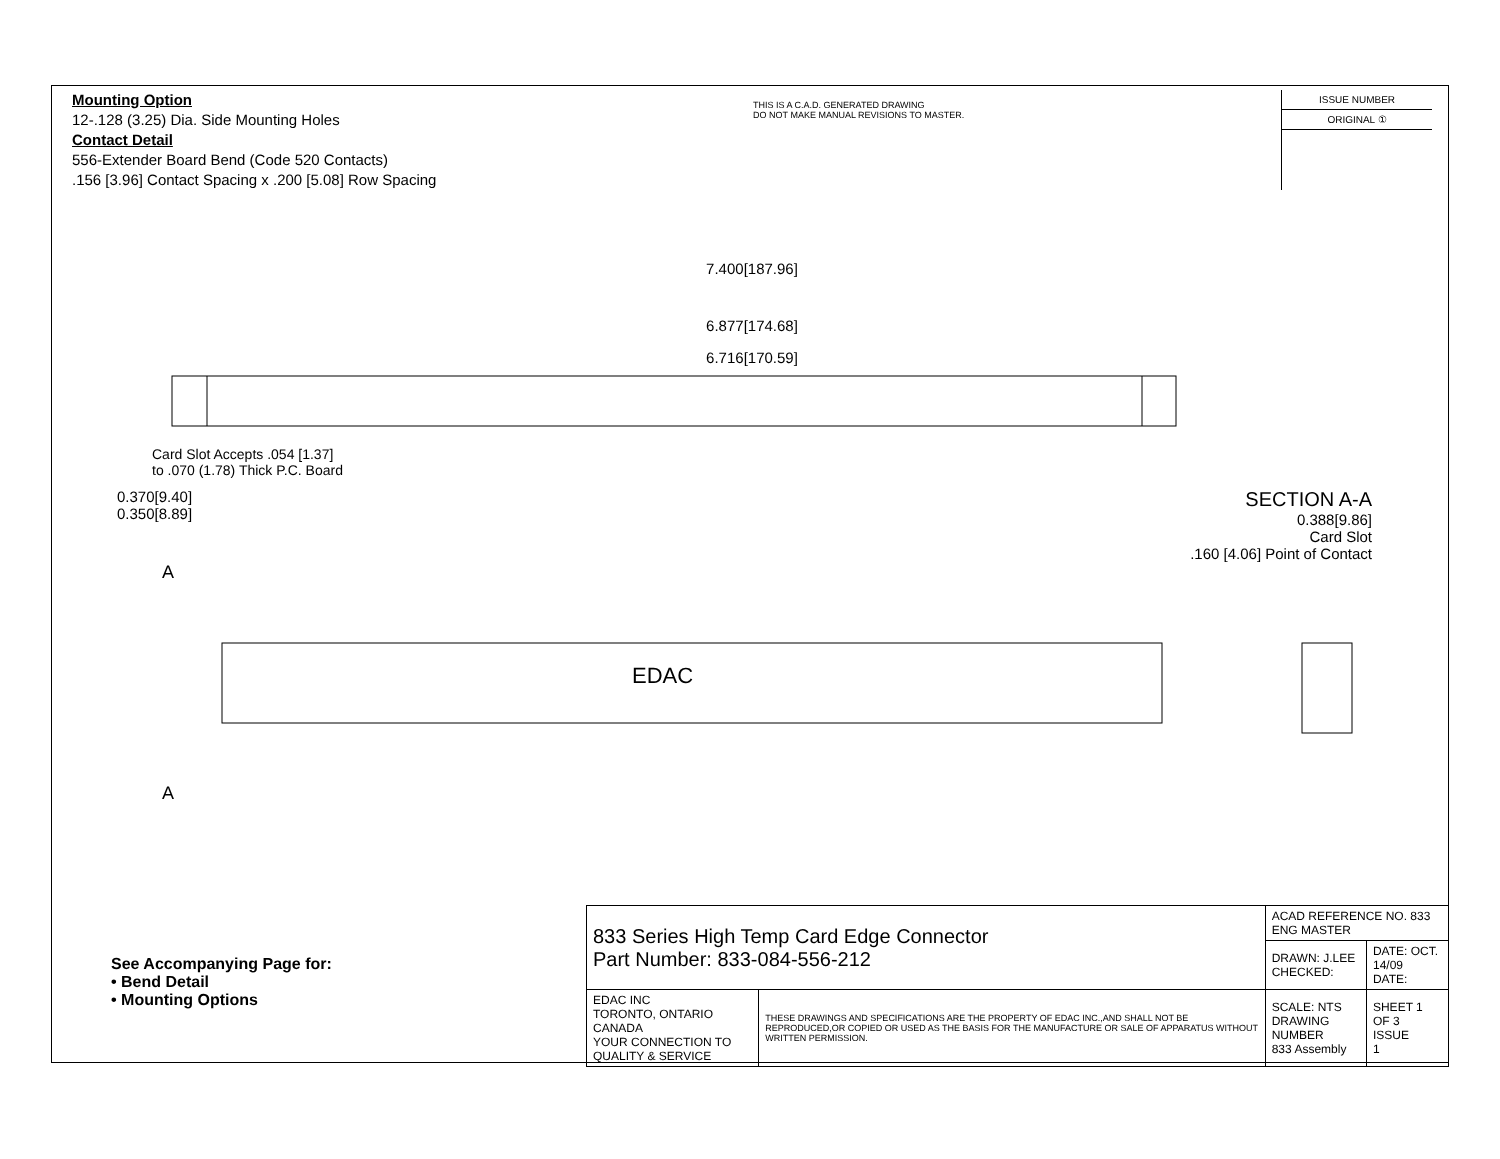Mounting Option
12-.128 (3.25) Dia. Side Mounting Holes
Contact Detail
556-Extender Board Bend (Code 520 Contacts)
.156 [3.96] Contact Spacing x .200 [5.08] Row Spacing
THIS IS A C.A.D. GENERATED DRAWING
DO NOT MAKE MANUAL REVISIONS TO MASTER.
ISSUE NUMBER
ORIGINAL ①
7.400[187.96]
6.877[174.68]
6.716[170.59]
Card Slot Accepts .054 [1.37]
to .070 (1.78) Thick P.C. Board
0.370[9.40]
0.350[8.89]
SECTION A-A
0.388[9.86]
Card Slot
.160 [4.06] Point of Contact
A
EDAC
A
See Accompanying Page for:
• Bend Detail
• Mounting Options
| 833 Series High Temp Card Edge Connector Part Number: 833-084-556-212 | | ACAD REFERENCE NO. 833 ENG MASTER | |
| | | DRAWN: J.LEE CHECKED: | DATE: OCT. 14/09 DATE: |
| EDAC INC TORONTO, ONTARIO CANADA YOUR CONNECTION TO QUALITY & SERVICE | THESE DRAWINGS AND SPECIFICATIONS ARE THE PROPERTY OF EDAC INC.,AND SHALL NOT BE REPRODUCED,OR COPIED OR USED AS THE BASIS FOR THE MANUFACTURE OR SALE OF APPARATUS WITHOUT WRITTEN PERMISSION. | SCALE: NTS DRAWING NUMBER 833 Assembly | SHEET 1 OF 3 ISSUE 1 |